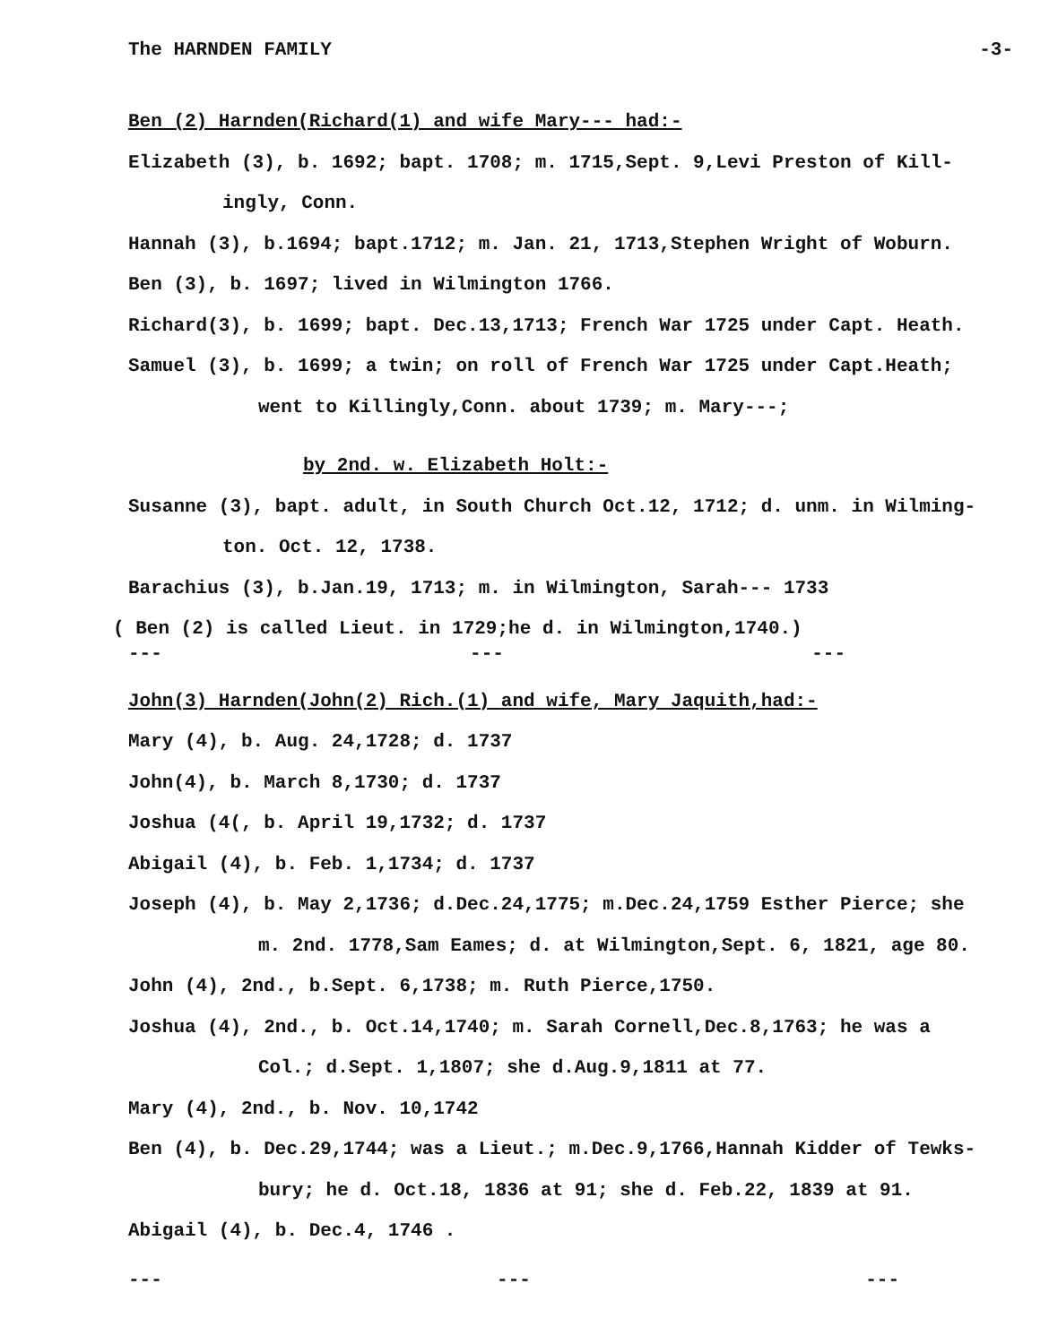The HARNDEN FAMILY -3-
Ben (2) Harnden(Richard(1) and wife Mary--- had:-
Elizabeth (3), b. 1692; bapt. 1708; m. 1715,Sept. 9,Levi Preston of Kill-
ingly, Conn.
Hannah (3), b.1694; bapt.1712; m. Jan. 21, 1713,Stephen Wright of Woburn.
Ben (3), b. 1697; lived in Wilmington 1766.
Richard(3), b. 1699; bapt. Dec.13,1713; French War 1725 under Capt. Heath.
Samuel (3), b. 1699; a twin; on roll of French War 1725 under Capt.Heath;
went to Killingly,Conn. about 1739; m. Mary---;
by 2nd. w. Elizabeth Holt:-
Susanne (3), bapt. adult, in South Church Oct.12, 1712; d. unm. in Wilming-
ton. Oct. 12, 1738.
Barachius (3), b.Jan.19, 1713; m. in Wilmington, Sarah--- 1733
( Ben (2) is called Lieut. in 1729;he d. in Wilmington,1740.)
--- --- ---
John(3) Harnden(John(2) Rich.(1) and wife, Mary Jaquith,had:-
Mary (4), b. Aug. 24,1728; d. 1737
John(4), b. March 8,1730; d. 1737
Joshua (4(, b. April 19,1732; d. 1737
Abigail (4), b. Feb. 1,1734; d. 1737
Joseph (4), b. May 2,1736; d.Dec.24,1775; m.Dec.24,1759 Esther Pierce; she
m. 2nd. 1778,Sam Eames; d. at Wilmington,Sept. 6, 1821, age 80.
John (4), 2nd., b.Sept. 6,1738; m. Ruth Pierce,1750.
Joshua (4), 2nd., b. Oct.14,1740; m. Sarah Cornell,Dec.8,1763; he was a
Col.; d.Sept. 1,1807; she d.Aug.9,1811 at 77.
Mary (4), 2nd., b. Nov. 10,1742
Ben (4), b. Dec.29,1744; was a Lieut.; m.Dec.9,1766,Hannah Kidder of Tewks-
bury; he d. Oct.18, 1836 at 91; she d. Feb.22, 1839 at 91.
Abigail (4), b. Dec.4, 1746 .
--- --- ---